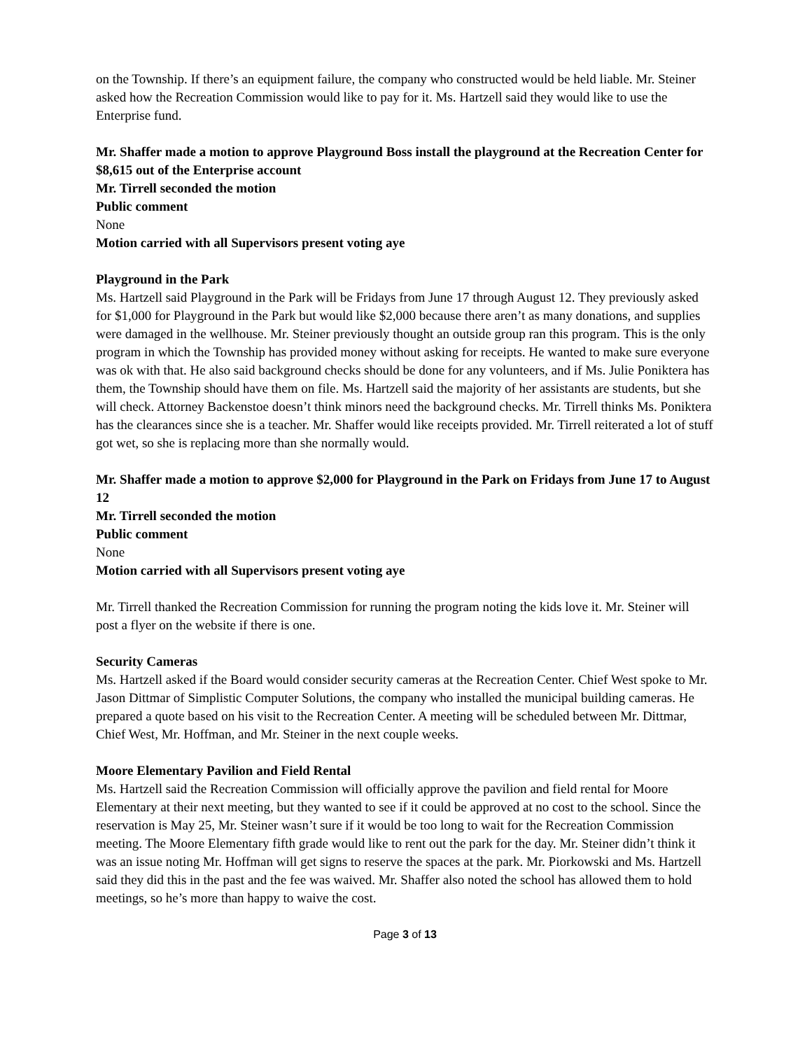on the Township. If there’s an equipment failure, the company who constructed would be held liable. Mr. Steiner asked how the Recreation Commission would like to pay for it. Ms. Hartzell said they would like to use the Enterprise fund.
Mr. Shaffer made a motion to approve Playground Boss install the playground at the Recreation Center for $8,615 out of the Enterprise account
Mr. Tirrell seconded the motion
Public comment
None
Motion carried with all Supervisors present voting aye
Playground in the Park
Ms. Hartzell said Playground in the Park will be Fridays from June 17 through August 12. They previously asked for $1,000 for Playground in the Park but would like $2,000 because there aren’t as many donations, and supplies were damaged in the wellhouse. Mr. Steiner previously thought an outside group ran this program. This is the only program in which the Township has provided money without asking for receipts. He wanted to make sure everyone was ok with that. He also said background checks should be done for any volunteers, and if Ms. Julie Poniktera has them, the Township should have them on file. Ms. Hartzell said the majority of her assistants are students, but she will check. Attorney Backenstoe doesn’t think minors need the background checks. Mr. Tirrell thinks Ms. Poniktera has the clearances since she is a teacher. Mr. Shaffer would like receipts provided. Mr. Tirrell reiterated a lot of stuff got wet, so she is replacing more than she normally would.
Mr. Shaffer made a motion to approve $2,000 for Playground in the Park on Fridays from June 17 to August 12
Mr. Tirrell seconded the motion
Public comment
None
Motion carried with all Supervisors present voting aye
Mr. Tirrell thanked the Recreation Commission for running the program noting the kids love it. Mr. Steiner will post a flyer on the website if there is one.
Security Cameras
Ms. Hartzell asked if the Board would consider security cameras at the Recreation Center. Chief West spoke to Mr. Jason Dittmar of Simplistic Computer Solutions, the company who installed the municipal building cameras. He prepared a quote based on his visit to the Recreation Center. A meeting will be scheduled between Mr. Dittmar, Chief West, Mr. Hoffman, and Mr. Steiner in the next couple weeks.
Moore Elementary Pavilion and Field Rental
Ms. Hartzell said the Recreation Commission will officially approve the pavilion and field rental for Moore Elementary at their next meeting, but they wanted to see if it could be approved at no cost to the school. Since the reservation is May 25, Mr. Steiner wasn’t sure if it would be too long to wait for the Recreation Commission meeting. The Moore Elementary fifth grade would like to rent out the park for the day. Mr. Steiner didn’t think it was an issue noting Mr. Hoffman will get signs to reserve the spaces at the park. Mr. Piorkowski and Ms. Hartzell said they did this in the past and the fee was waived. Mr. Shaffer also noted the school has allowed them to hold meetings, so he’s more than happy to waive the cost.
Page 3 of 13